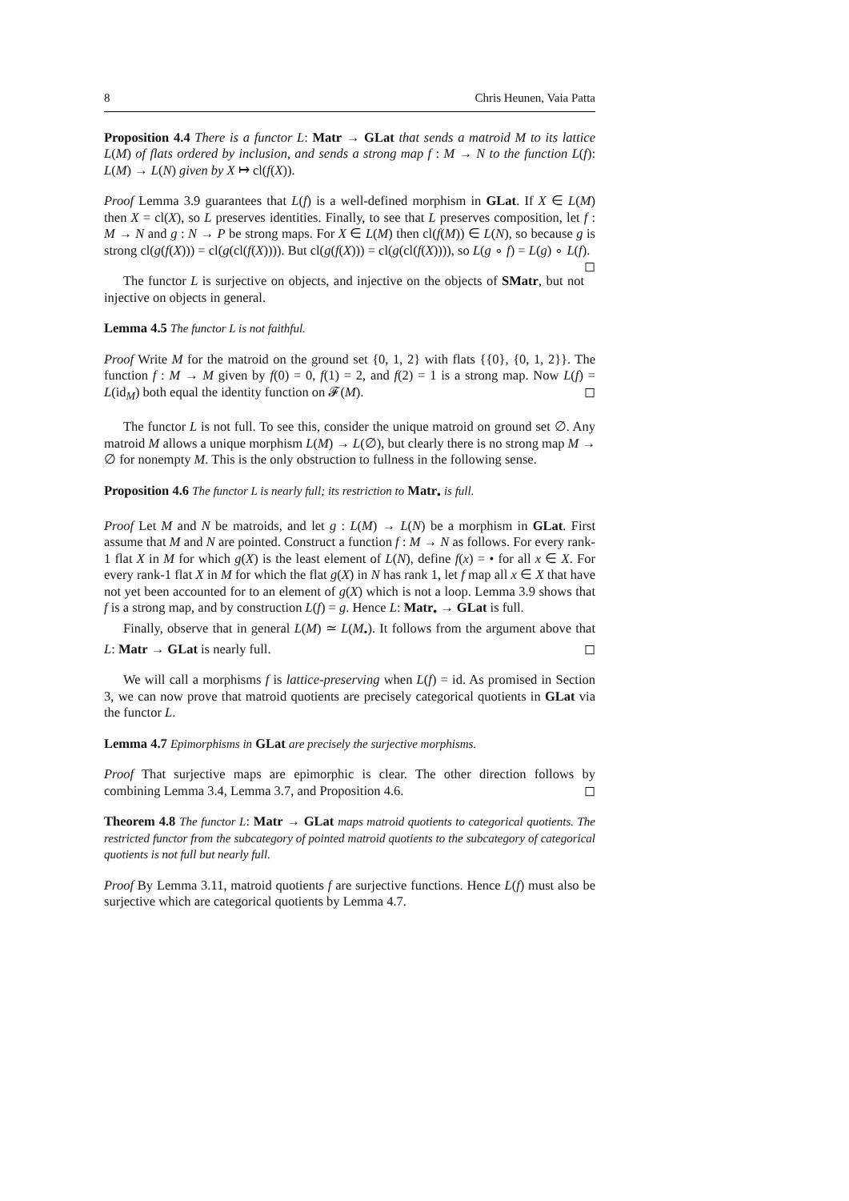8 Chris Heunen, Vaia Patta
Proposition 4.4 There is a functor L: Matr → GLat that sends a matroid M to its lattice L(M) of flats ordered by inclusion, and sends a strong map f : M → N to the function L(f): L(M) → L(N) given by X ↦ cl(f(X)).
Proof Lemma 3.9 guarantees that L(f) is a well-defined morphism in GLat. If X ∈ L(M) then X = cl(X), so L preserves identities. Finally, to see that L preserves composition, let f : M → N and g : N → P be strong maps. For X ∈ L(M) then cl(f(M)) ∈ L(N), so because g is strong cl(g(f(X))) = cl(g(cl(f(X)))). But cl(g(f(X))) = cl(g(cl(f(X)))), so L(g ∘ f) = L(g) ∘ L(f). ◻
The functor L is surjective on objects, and injective on the objects of SMatr, but not injective on objects in general.
Lemma 4.5 The functor L is not faithful.
Proof Write M for the matroid on the ground set {0, 1, 2} with flats {{0}, {0, 1, 2}}. The function f : M → M given by f(0) = 0, f(1) = 2, and f(2) = 1 is a strong map. Now L(f) = L(id<sub>M</sub>) both equal the identity function on 𝓕(M). ◻
The functor L is not full. To see this, consider the unique matroid on ground set ∅. Any matroid M allows a unique morphism L(M) → L(∅), but clearly there is no strong map M → ∅ for nonempty M. This is the only obstruction to fullness in the following sense.
Proposition 4.6 The functor L is nearly full; its restriction to Matr<sub>•</sub> is full.
Proof Let M and N be matroids, and let g : L(M) → L(N) be a morphism in GLat. First assume that M and N are pointed. Construct a function f : M → N as follows. For every rank-1 flat X in M for which g(X) is the least element of L(N), define f(x) = • for all x ∈ X. For every rank-1 flat X in M for which the flat g(X) in N has rank 1, let f map all x ∈ X that have not yet been accounted for to an element of g(X) which is not a loop. Lemma 3.9 shows that f is a strong map, and by construction L(f) = g. Hence L: Matr<sub>•</sub> → GLat is full.
Finally, observe that in general L(M) ≃ L(M<sub>•</sub>). It follows from the argument above that L: Matr → GLat is nearly full. ◻
We will call a morphisms f is lattice-preserving when L(f) = id. As promised in Section 3, we can now prove that matroid quotients are precisely categorical quotients in GLat via the functor L.
Lemma 4.7 Epimorphisms in GLat are precisely the surjective morphisms.
Proof That surjective maps are epimorphic is clear. The other direction follows by combining Lemma 3.4, Lemma 3.7, and Proposition 4.6. ◻
Theorem 4.8 The functor L: Matr → GLat maps matroid quotients to categorical quotients. The restricted functor from the subcategory of pointed matroid quotients to the subcategory of categorical quotients is not full but nearly full.
Proof By Lemma 3.11, matroid quotients f are surjective functions. Hence L(f) must also be surjective which are categorical quotients by Lemma 4.7.